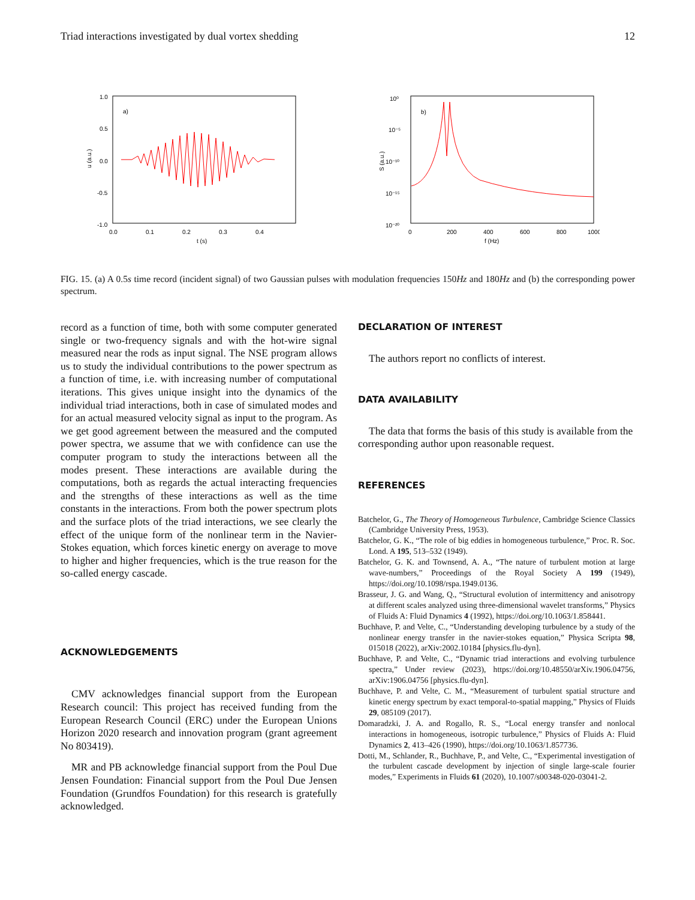Triad interactions investigated by dual vortex shedding 12
a)
1.0
0.5
0.0
-0.5
-1.0
0.0
0.1
0.2
0.3
0.4
t (s)
u (a.u.)
b)
10⁰
10⁻⁵
10⁻¹⁰
10⁻¹⁵
10⁻²⁰
0
200
400
600
800
1000
f (Hz)
S (a.u.)
FIG. 15. (a) A 0.5s time record (incident signal) of two Gaussian pulses with modulation frequencies 150Hz and 180Hz and (b) the corresponding power spectrum.
record as a function of time, both with some computer generated single or two-frequency signals and with the hot-wire signal measured near the rods as input signal. The NSE program allows us to study the individual contributions to the power spectrum as a function of time, i.e. with increasing number of computational iterations. This gives unique insight into the dynamics of the individual triad interactions, both in case of simulated modes and for an actual measured velocity signal as input to the program. As we get good agreement between the measured and the computed power spectra, we assume that we with confidence can use the computer program to study the interactions between all the modes present. These interactions are available during the computations, both as regards the actual interacting frequencies and the strengths of these interactions as well as the time constants in the interactions. From both the power spectrum plots and the surface plots of the triad interactions, we see clearly the effect of the unique form of the nonlinear term in the Navier-Stokes equation, which forces kinetic energy on average to move to higher and higher frequencies, which is the true reason for the so-called energy cascade.
ACKNOWLEDGEMENTS
CMV acknowledges financial support from the European Research council: This project has received funding from the European Research Council (ERC) under the European Unions Horizon 2020 research and innovation program (grant agreement No 803419).
MR and PB acknowledge financial support from the Poul Due Jensen Foundation: Financial support from the Poul Due Jensen Foundation (Grundfos Foundation) for this research is gratefully acknowledged.
DECLARATION OF INTEREST
The authors report no conflicts of interest.
DATA AVAILABILITY
The data that forms the basis of this study is available from the corresponding author upon reasonable request.
REFERENCES
Batchelor, G., The Theory of Homogeneous Turbulence, Cambridge Science Classics (Cambridge University Press, 1953).
Batchelor, G. K., “The role of big eddies in homogeneous turbulence,” Proc. R. Soc. Lond. A 195, 513–532 (1949).
Batchelor, G. K. and Townsend, A. A., “The nature of turbulent motion at large wave-numbers,” Proceedings of the Royal Society A 199 (1949), https://doi.org/10.1098/rspa.1949.0136.
Brasseur, J. G. and Wang, Q., “Structural evolution of intermittency and anisotropy at different scales analyzed using three-dimensional wavelet transforms,” Physics of Fluids A: Fluid Dynamics 4 (1992), https://doi.org/10.1063/1.858441.
Buchhave, P. and Velte, C., “Understanding developing turbulence by a study of the nonlinear energy transfer in the navier-stokes equation,” Physica Scripta 98, 015018 (2022), arXiv:2002.10184 [physics.flu-dyn].
Buchhave, P. and Velte, C., “Dynamic triad interactions and evolving turbulence spectra,” Under review (2023), https://doi.org/10.48550/arXiv.1906.04756, arXiv:1906.04756 [physics.flu-dyn].
Buchhave, P. and Velte, C. M., “Measurement of turbulent spatial structure and kinetic energy spectrum by exact temporal-to-spatial mapping,” Physics of Fluids 29, 085109 (2017).
Domaradzki, J. A. and Rogallo, R. S., “Local energy transfer and nonlocal interactions in homogeneous, isotropic turbulence,” Physics of Fluids A: Fluid Dynamics 2, 413–426 (1990), https://doi.org/10.1063/1.857736.
Dotti, M., Schlander, R., Buchhave, P., and Velte, C., “Experimental investigation of the turbulent cascade development by injection of single large-scale fourier modes,” Experiments in Fluids 61 (2020), 10.1007/s00348-020-03041-2.